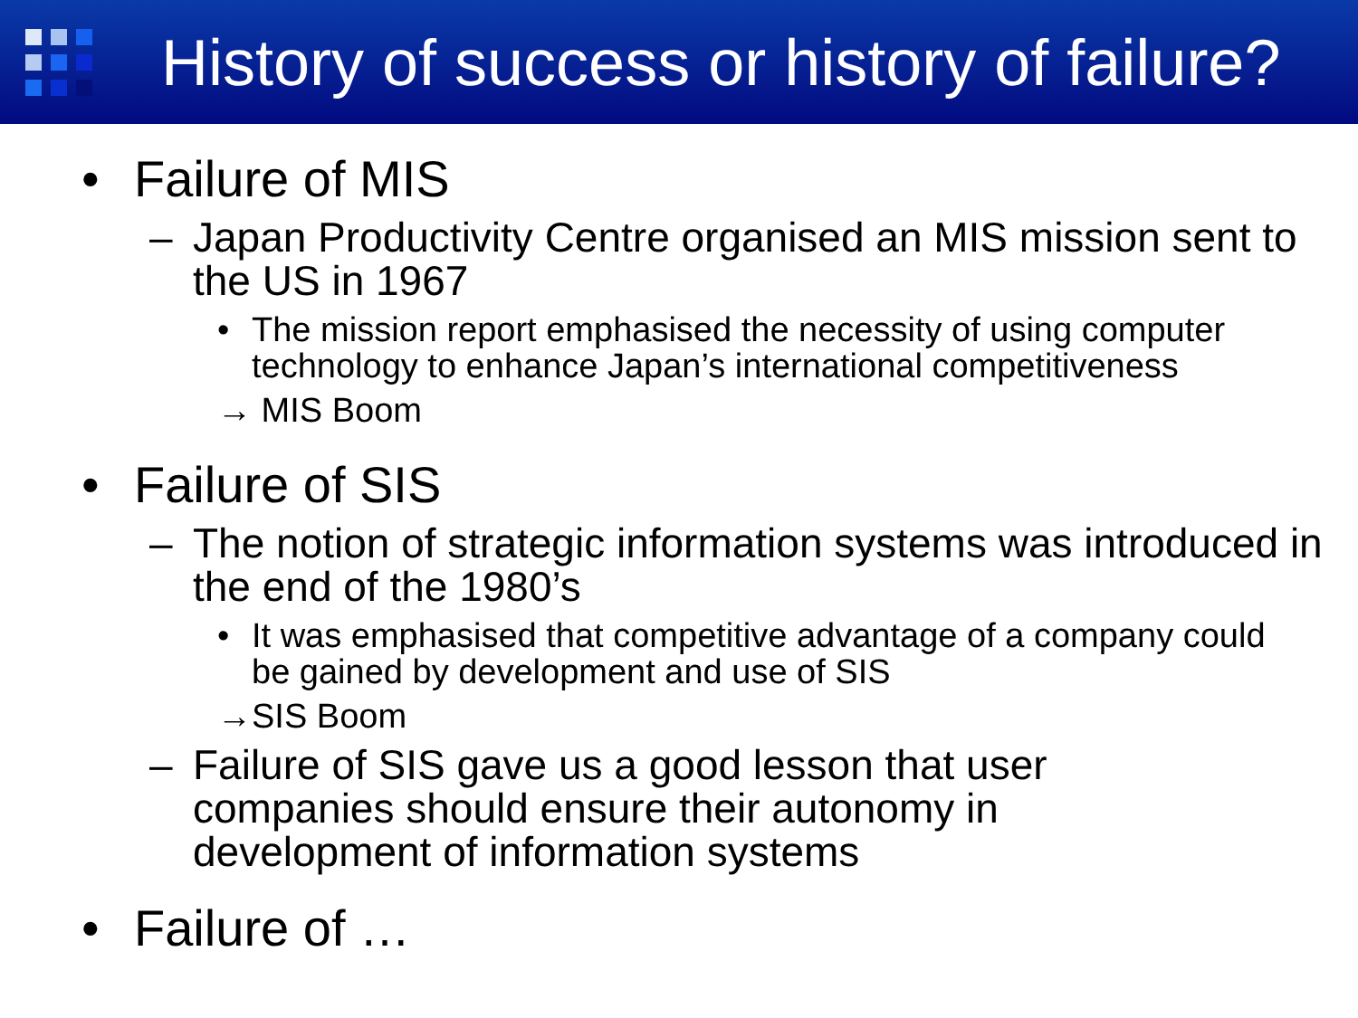History of success or history of failure?
• Failure of MIS
– Japan Productivity Centre organised an MIS mission sent to the US in 1967
• The mission report emphasised the necessity of using computer technology to enhance Japan’s international competitiveness
→ MIS Boom
• Failure of SIS
– The notion of strategic information systems was introduced in the end of the 1980’s
• It was emphasised that competitive advantage of a company could be gained by development and use of SIS
→SIS Boom
– Failure of SIS gave us a good lesson that user companies should ensure their autonomy in development of information systems
• Failure of …